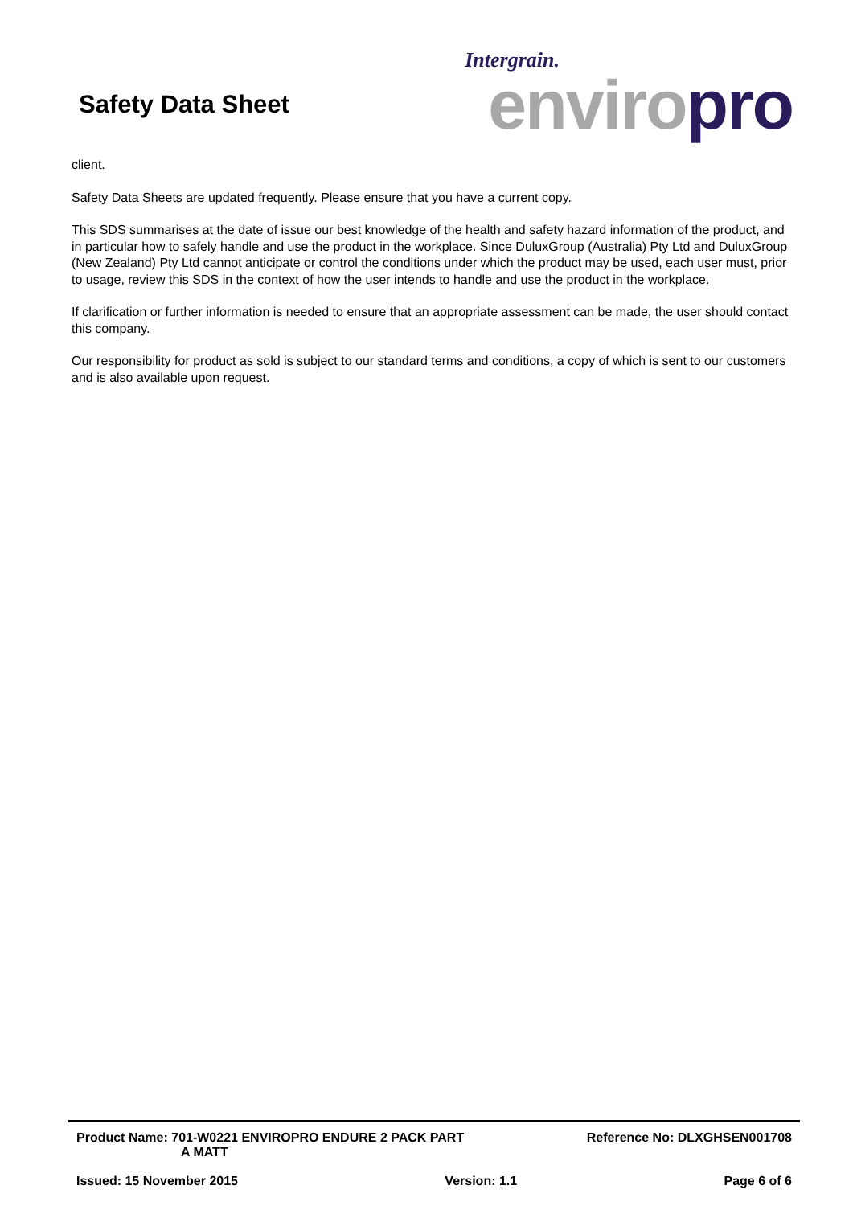Safety Data Sheet
Intergrain.
enviro pro
client.
Safety Data Sheets are updated frequently. Please ensure that you have a current copy.
This SDS summarises at the date of issue our best knowledge of the health and safety hazard information of the product, and in particular how to safely handle and use the product in the workplace. Since DuluxGroup (Australia) Pty Ltd and DuluxGroup (New Zealand) Pty Ltd cannot anticipate or control the conditions under which the product may be used, each user must, prior to usage, review this SDS in the context of how the user intends to handle and use the product in the workplace.
If clarification or further information is needed to ensure that an appropriate assessment can be made, the user should contact this company.
Our responsibility for product as sold is subject to our standard terms and conditions, a copy of which is sent to our customers and is also available upon request.
Product Name: 701-W0221 ENVIROPRO ENDURE 2 PACK PART
A MATT
Reference No: DLXGHSEN001708
Issued: 15 November 2015 Version: 1.1 Page 6 of 6